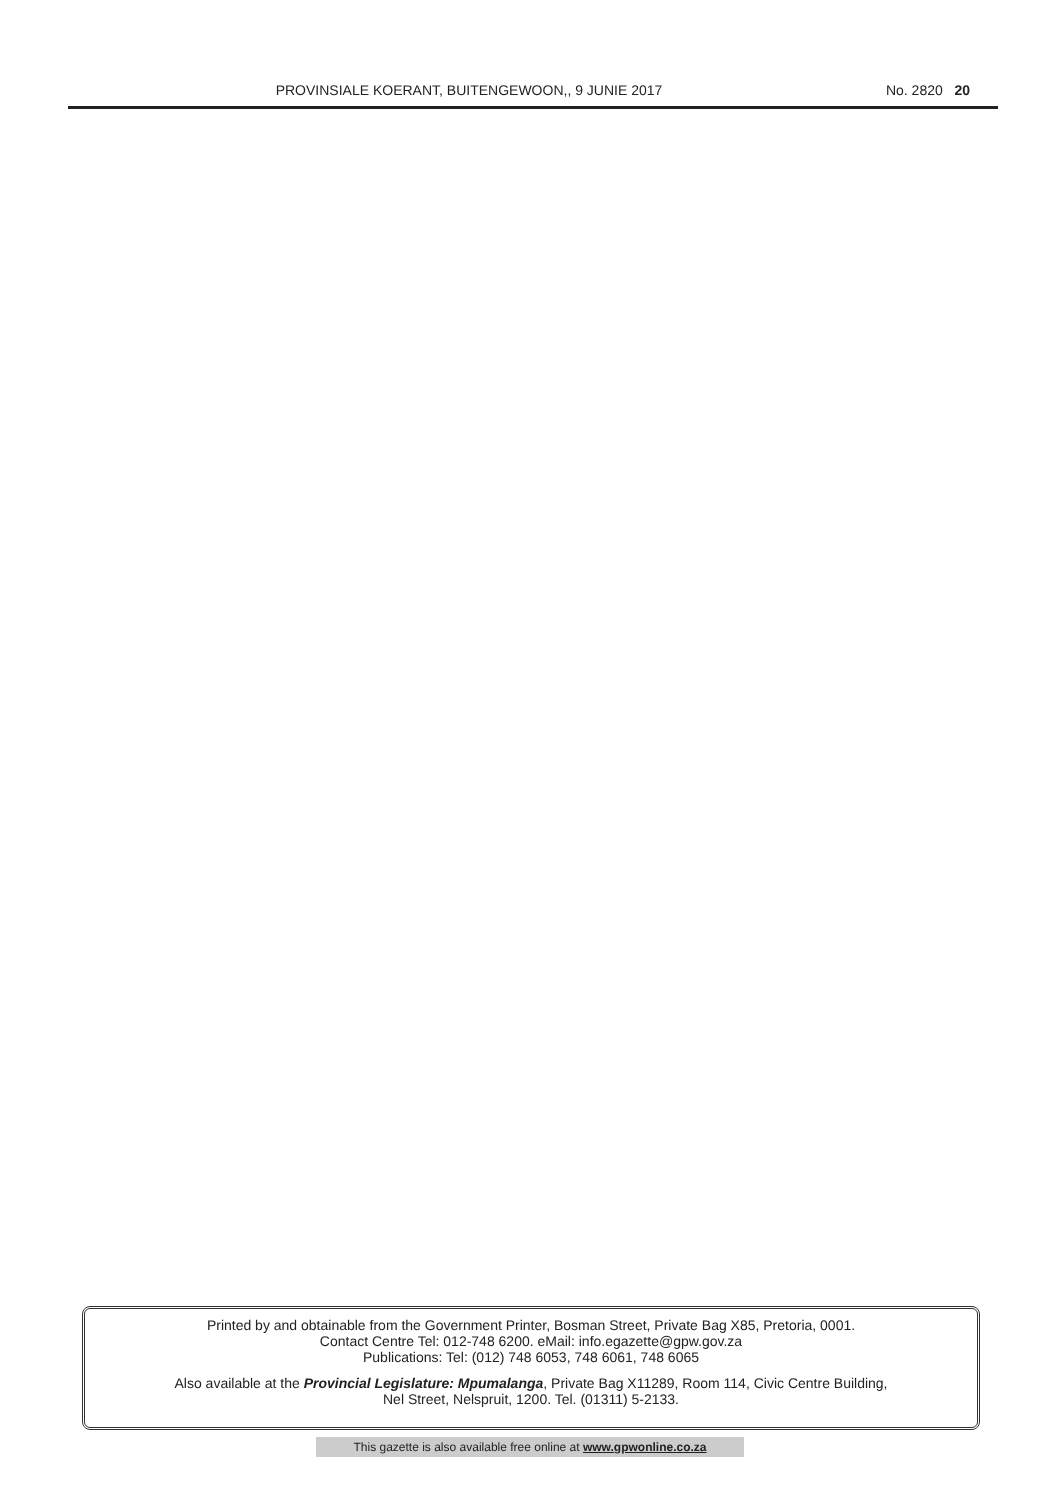PROVINSIALE KOERANT, BUITENGEWOON,, 9 JUNIE 2017
No. 2820 20
Printed by and obtainable from the Government Printer, Bosman Street, Private Bag X85, Pretoria, 0001.
Contact Centre Tel: 012-748 6200. eMail: info.egazette@gpw.gov.za
Publications: Tel: (012) 748 6053, 748 6061, 748 6065
Also available at the Provincial Legislature: Mpumalanga, Private Bag X11289, Room 114, Civic Centre Building,
Nel Street, Nelspruit, 1200. Tel. (01311) 5-2133.
This gazette is also available free online at www.gpwonline.co.za